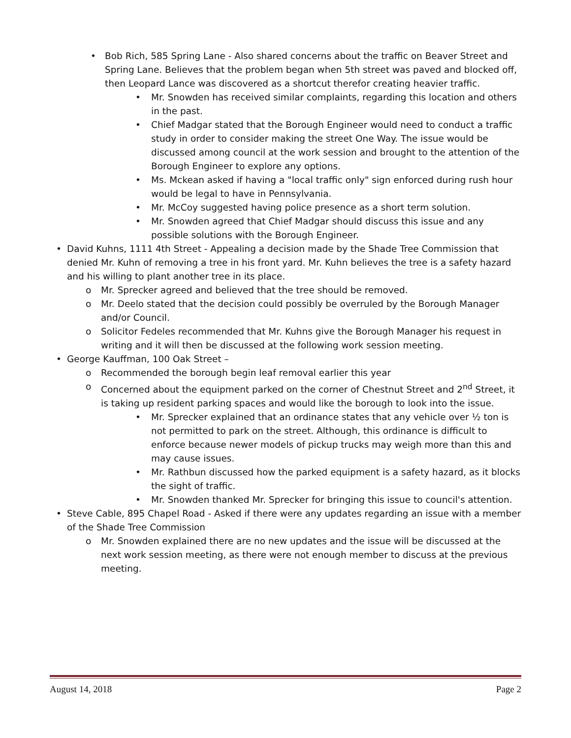• Bob Rich, 585 Spring Lane - Also shared concerns about the traffic on Beaver Street and Spring Lane. Believes that the problem began when 5th street was paved and blocked off, then Leopard Lance was discovered as a shortcut therefor creating heavier traffic.
• Mr. Snowden has received similar complaints, regarding this location and others in the past.
• Chief Madgar stated that the Borough Engineer would need to conduct a traffic study in order to consider making the street One Way. The issue would be discussed among council at the work session and brought to the attention of the Borough Engineer to explore any options.
• Ms. Mckean asked if having a "local traffic only" sign enforced during rush hour would be legal to have in Pennsylvania.
• Mr. McCoy suggested having police presence as a short term solution.
• Mr. Snowden agreed that Chief Madgar should discuss this issue and any possible solutions with the Borough Engineer.
• David Kuhns, 1111 4th Street - Appealing a decision made by the Shade Tree Commission that denied Mr. Kuhn of removing a tree in his front yard. Mr. Kuhn believes the tree is a safety hazard and his willing to plant another tree in its place.
o Mr. Sprecker agreed and believed that the tree should be removed.
o Mr. Deelo stated that the decision could possibly be overruled by the Borough Manager and/or Council.
o Solicitor Fedeles recommended that Mr. Kuhns give the Borough Manager his request in writing and it will then be discussed at the following work session meeting.
• George Kauffman, 100 Oak Street –
o Recommended the borough begin leaf removal earlier this year
o Concerned about the equipment parked on the corner of Chestnut Street and 2<sup>nd</sup> Street, it is taking up resident parking spaces and would like the borough to look into the issue.
• Mr. Sprecker explained that an ordinance states that any vehicle over ½ ton is not permitted to park on the street. Although, this ordinance is difficult to enforce because newer models of pickup trucks may weigh more than this and may cause issues.
• Mr. Rathbun discussed how the parked equipment is a safety hazard, as it blocks the sight of traffic.
• Mr. Snowden thanked Mr. Sprecker for bringing this issue to council's attention.
• Steve Cable, 895 Chapel Road - Asked if there were any updates regarding an issue with a member of the Shade Tree Commission
o Mr. Snowden explained there are no new updates and the issue will be discussed at the next work session meeting, as there were not enough member to discuss at the previous meeting.
August 14, 2018 Page 2